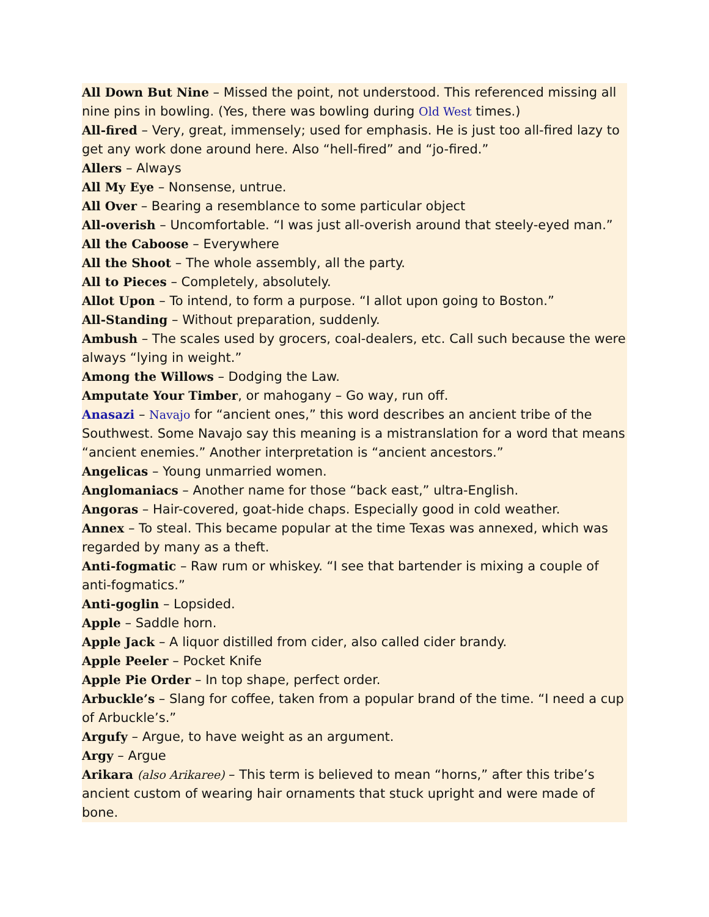All Down But Nine – Missed the point, not understood. This referenced missing all nine pins in bowling. (Yes, there was bowling during Old West times.)
All-fired – Very, great, immensely; used for emphasis. He is just too all-fired lazy to get any work done around here. Also “hell-fired” and “jo-fired.”
Allers – Always
All My Eye – Nonsense, untrue.
All Over – Bearing a resemblance to some particular object
All-overish – Uncomfortable. “I was just all-overish around that steely-eyed man.”
All the Caboose – Everywhere
All the Shoot – The whole assembly, all the party.
All to Pieces – Completely, absolutely.
Allot Upon – To intend, to form a purpose. “I allot upon going to Boston.”
All-Standing – Without preparation, suddenly.
Ambush – The scales used by grocers, coal-dealers, etc. Call such because the were always “lying in weight.”
Among the Willows – Dodging the Law.
Amputate Your Timber, or mahogany – Go way, run off.
Anasazi – Navajo for “ancient ones,” this word describes an ancient tribe of the Southwest. Some Navajo say this meaning is a mistranslation for a word that means “ancient enemies.” Another interpretation is “ancient ancestors.”
Angelicas – Young unmarried women.
Anglomaniacs – Another name for those “back east,” ultra-English.
Angoras – Hair-covered, goat-hide chaps. Especially good in cold weather.
Annex – To steal. This became popular at the time Texas was annexed, which was regarded by many as a theft.
Anti-fogmatic – Raw rum or whiskey. “I see that bartender is mixing a couple of anti-fogmatics.”
Anti-goglin – Lopsided.
Apple – Saddle horn.
Apple Jack – A liquor distilled from cider, also called cider brandy.
Apple Peeler – Pocket Knife
Apple Pie Order – In top shape, perfect order.
Arbuckle’s – Slang for coffee, taken from a popular brand of the time. “I need a cup of Arbuckle’s.”
Argufy – Argue, to have weight as an argument.
Argy – Argue
Arikara (also Arikaree) – This term is believed to mean “horns,” after this tribe’s ancient custom of wearing hair ornaments that stuck upright and were made of bone.